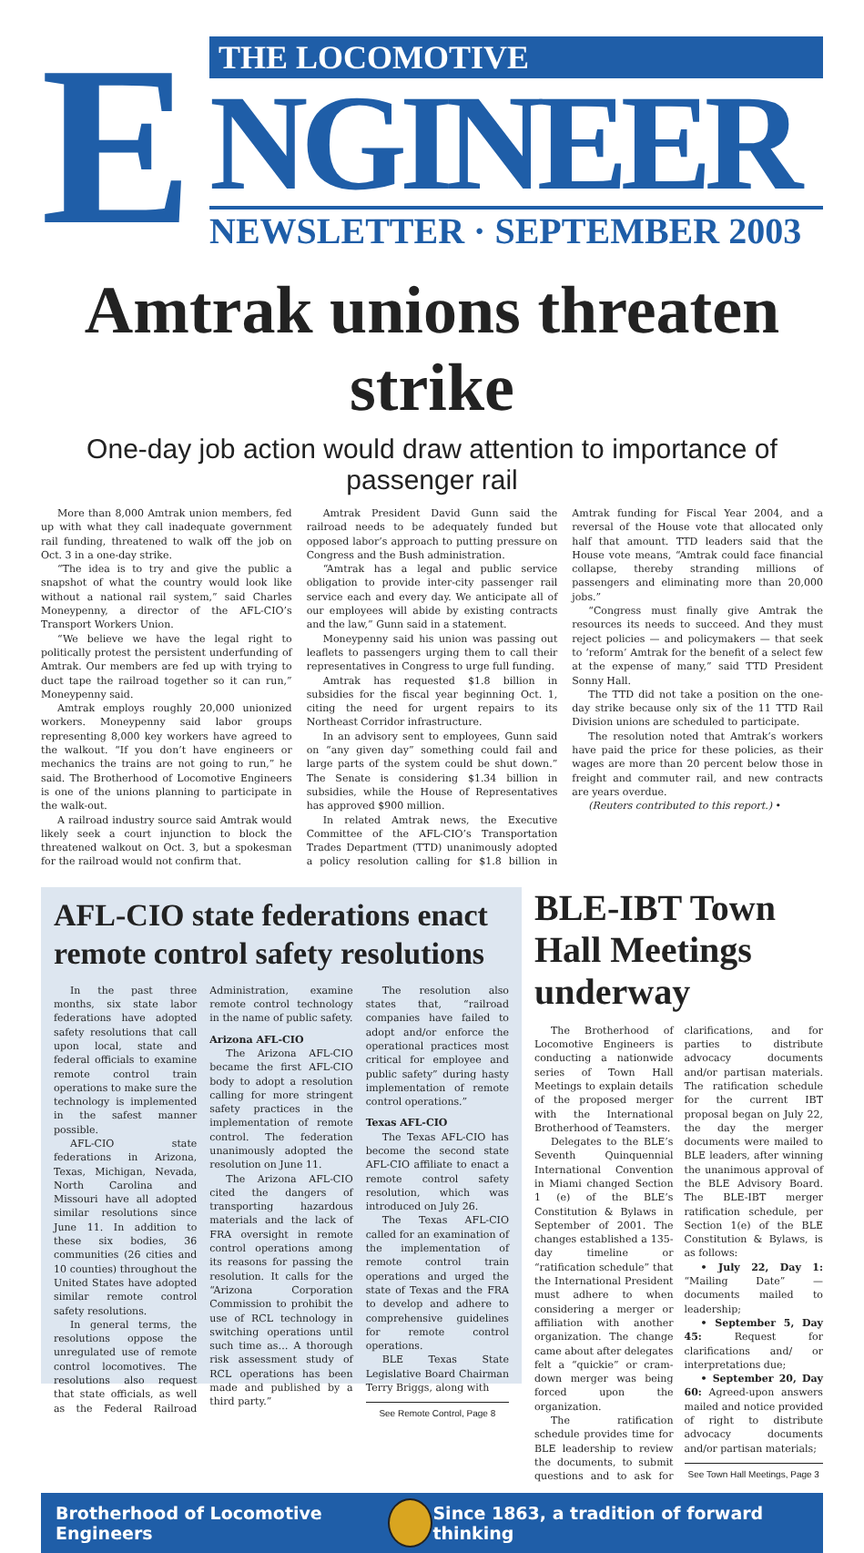E
THE LOCOMOTIVE
NGINEER
NEWSLETTER · SEPTEMBER 2003
Amtrak unions threaten strike
One-day job action would draw attention to importance of passenger rail
More than 8,000 Amtrak union members, fed up with what they call inadequate government rail funding, threatened to walk off the job on Oct. 3 in a one-day strike.
“The idea is to try and give the public a snapshot of what the country would look like without a national rail system,” said Charles Moneypenny, a director of the AFL-CIO’s Transport Workers Union.
“We believe we have the legal right to politically protest the persistent underfunding of Amtrak. Our members are fed up with trying to duct tape the railroad together so it can run,” Moneypenny said.
Amtrak employs roughly 20,000 unionized workers. Moneypenny said labor groups representing 8,000 key workers have agreed to the walkout. “If you don’t have engineers or mechanics the trains are not going to run,” he said. The Brotherhood of Locomotive Engineers is one of the unions planning to participate in the walk-out.
A railroad industry source said Amtrak would likely seek a court injunction to block the threatened walkout on Oct. 3, but a spokesman for the railroad would not confirm that.
Amtrak President David Gunn said the railroad needs to be adequately funded but opposed labor’s approach to putting pressure on Congress and the Bush administration.
“Amtrak has a legal and public service obligation to provide inter-city passenger rail service each and every day. We anticipate all of our employees will abide by existing contracts and the law,” Gunn said in a statement.
Moneypenny said his union was passing out leaflets to passengers urging them to call their representatives in Congress to urge full funding.
Amtrak has requested $1.8 billion in subsidies for the fiscal year beginning Oct. 1, citing the need for urgent repairs to its Northeast Corridor infrastructure.
In an advisory sent to employees, Gunn said on “any given day” something could fail and large parts of the system could be shut down.” The Senate is considering $1.34 billion in subsidies, while the House of Representatives has approved $900 million.
In related Amtrak news, the Executive Committee of the AFL-CIO’s Transportation Trades Department (TTD) unanimously adopted a policy resolution calling for $1.8 billion in Amtrak funding for Fiscal Year 2004, and a reversal of the House vote that allocated only half that amount. TTD leaders said that the House vote means, “Amtrak could face financial collapse, thereby stranding millions of passengers and eliminating more than 20,000 jobs.”
“Congress must finally give Amtrak the resources its needs to succeed. And they must reject policies — and policymakers — that seek to ‘reform’ Amtrak for the benefit of a select few at the expense of many,” said TTD President Sonny Hall.
The TTD did not take a position on the one-day strike because only six of the 11 TTD Rail Division unions are scheduled to participate.
The resolution noted that Amtrak’s workers have paid the price for these policies, as their wages are more than 20 percent below those in freight and commuter rail, and new contracts are years overdue.
(Reuters contributed to this report.) •
AFL-CIO state federations enact remote control safety resolutions
In the past three months, six state labor federations have adopted safety resolutions that call upon local, state and federal officials to examine remote control train operations to make sure the technology is implemented in the safest manner possible.
AFL-CIO state federations in Arizona, Texas, Michigan, Nevada, North Carolina and Missouri have all adopted similar resolutions since June 11. In addition to these six bodies, 36 communities (26 cities and 10 counties) throughout the United States have adopted similar remote control safety resolutions.
In general terms, the resolutions oppose the unregulated use of remote control locomotives. The resolutions also request that state officials, as well as the Federal Railroad Administration, examine remote control technology in the name of public safety.
Arizona AFL-CIO
The Arizona AFL-CIO became the first AFL-CIO body to adopt a resolution calling for more stringent safety practices in the implementation of remote control. The federation unanimously adopted the resolution on June 11.
The Arizona AFL-CIO cited the dangers of transporting hazardous materials and the lack of FRA oversight in remote control operations among its reasons for passing the resolution. It calls for the “Arizona Corporation Commission to prohibit the use of RCL technology in switching operations until such time as… A thorough risk assessment study of RCL operations has been made and published by a third party.”
The resolution also states that, “railroad companies have failed to adopt and/or enforce the operational practices most critical for employee and public safety” during hasty implementation of remote control operations.”
Texas AFL-CIO
The Texas AFL-CIO has become the second state AFL-CIO affiliate to enact a remote control safety resolution, which was introduced on July 26.
The Texas AFL-CIO called for an examination of the implementation of remote control train operations and urged the state of Texas and the FRA to develop and adhere to comprehensive guidelines for remote control operations.
BLE Texas State Legislative Board Chairman Terry Briggs, along with
See Remote Control, Page 8
BLE-IBT Town Hall Meetings underway
The Brotherhood of Locomotive Engineers is conducting a nationwide series of Town Hall Meetings to explain details of the proposed merger with the International Brotherhood of Teamsters.
Delegates to the BLE’s Seventh Quinquennial International Convention in Miami changed Section 1 (e) of the BLE’s Constitution & Bylaws in September of 2001. The changes established a 135-day timeline or “ratification schedule” that the International President must adhere to when considering a merger or affiliation with another organization. The change came about after delegates felt a “quickie” or cram-down merger was being forced upon the organization.
The ratification schedule provides time for BLE leadership to review the documents, to submit questions and to ask for clarifications, and for parties to distribute advocacy documents and/or partisan materials. The ratification schedule for the current IBT proposal began on July 22, the day the merger documents were mailed to BLE leaders, after winning the unanimous approval of the BLE Advisory Board. The BLE-IBT merger ratification schedule, per Section 1(e) of the BLE Constitution & Bylaws, is as follows:
• July 22, Day 1: “Mailing Date” — documents mailed to leadership;
• September 5, Day 45: Request for clarifications and/ or interpretations due;
• September 20, Day 60: Agreed-upon answers mailed and notice provided of right to distribute advocacy documents and/or partisan materials;
See Town Hall Meetings, Page 3
Brotherhood of Locomotive Engineers Since 1863, a tradition of forward thinking